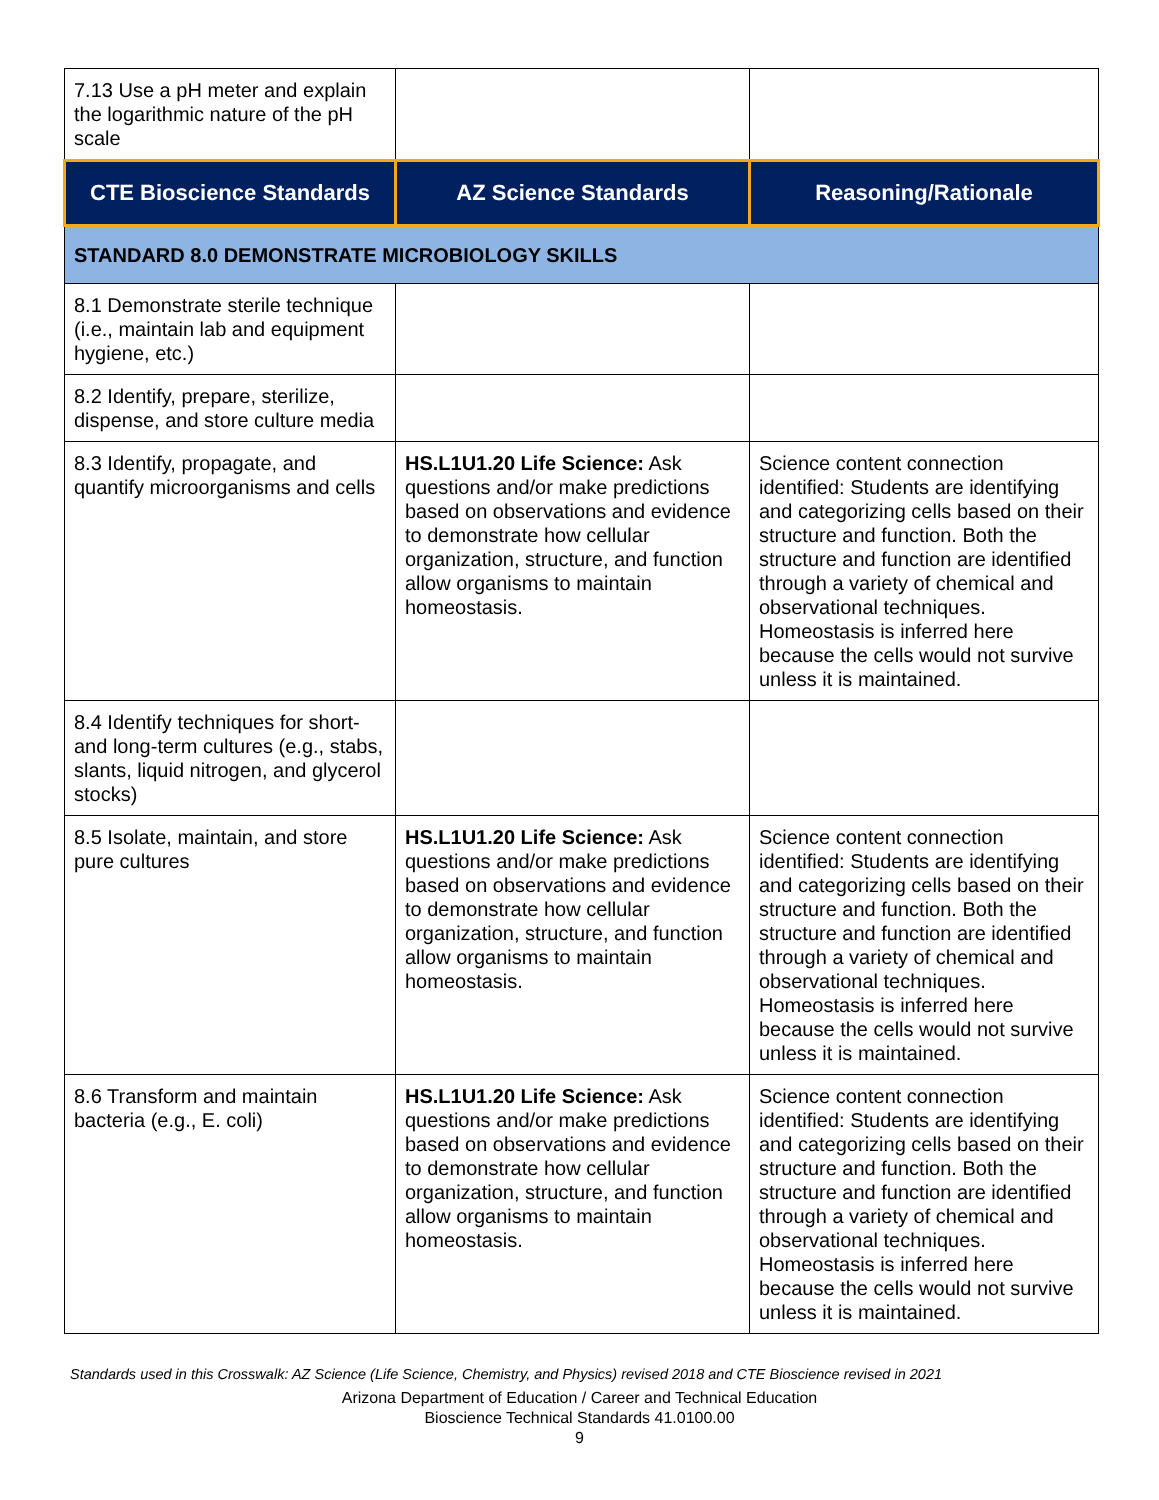| 7.13 Use a pH meter and explain the logarithmic nature of the pH scale | | |
| CTE Bioscience Standards | AZ Science Standards | Reasoning/Rationale |
| STANDARD 8.0 DEMONSTRATE MICROBIOLOGY SKILLS | | |
| 8.1 Demonstrate sterile technique (i.e., maintain lab and equipment hygiene, etc.) | | |
| 8.2 Identify, prepare, sterilize, dispense, and store culture media | | |
| 8.3 Identify, propagate, and quantify microorganisms and cells | HS.L1U1.20 Life Science: Ask questions and/or make predictions based on observations and evidence to demonstrate how cellular organization, structure, and function allow organisms to maintain homeostasis. | Science content connection identified: Students are identifying and categorizing cells based on their structure and function. Both the structure and function are identified through a variety of chemical and observational techniques. Homeostasis is inferred here because the cells would not survive unless it is maintained. |
| 8.4 Identify techniques for short- and long-term cultures (e.g., stabs, slants, liquid nitrogen, and glycerol stocks) | | |
| 8.5 Isolate, maintain, and store pure cultures | HS.L1U1.20 Life Science: Ask questions and/or make predictions based on observations and evidence to demonstrate how cellular organization, structure, and function allow organisms to maintain homeostasis. | Science content connection identified: Students are identifying and categorizing cells based on their structure and function. Both the structure and function are identified through a variety of chemical and observational techniques. Homeostasis is inferred here because the cells would not survive unless it is maintained. |
| 8.6 Transform and maintain bacteria (e.g., E. coli) | HS.L1U1.20 Life Science: Ask questions and/or make predictions based on observations and evidence to demonstrate how cellular organization, structure, and function allow organisms to maintain homeostasis. | Science content connection identified: Students are identifying and categorizing cells based on their structure and function. Both the structure and function are identified through a variety of chemical and observational techniques. Homeostasis is inferred here because the cells would not survive unless it is maintained. |
Standards used in this Crosswalk: AZ Science (Life Science, Chemistry, and Physics) revised 2018 and CTE Bioscience revised in 2021
Arizona Department of Education / Career and Technical Education
Bioscience Technical Standards 41.0100.00
9